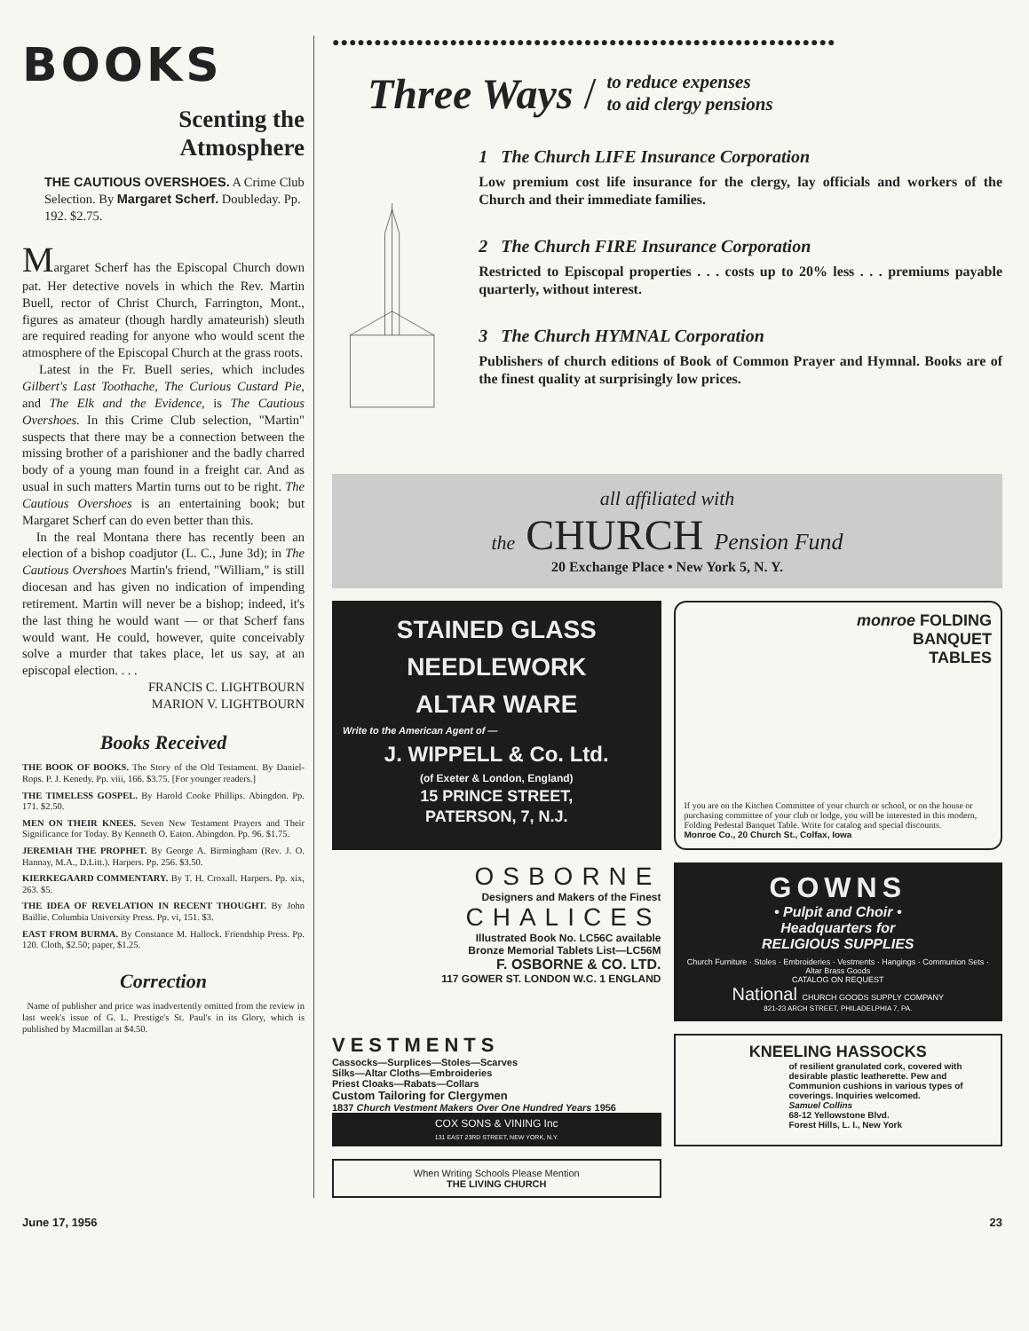BOOKS
Scenting the
Atmosphere
THE CAUTIOUS OVERSHOES. A Crime Club Selection. By Margaret Scherf. Doubleday. Pp. 192. $2.75.
Margaret Scherf has the Episcopal Church down pat. Her detective novels in which the Rev. Martin Buell, rector of Christ Church, Farrington, Mont., figures as amateur (though hardly amateurish) sleuth are required reading for anyone who would scent the atmosphere of the Episcopal Church at the grass roots.
Latest in the Fr. Buell series, which includes Gilbert's Last Toothache, The Curious Custard Pie, and The Elk and the Evidence, is The Cautious Overshoes. In this Crime Club selection, "Martin" suspects that there may be a connection between the missing brother of a parishioner and the badly charred body of a young man found in a freight car. And as usual in such matters Martin turns out to be right. The Cautious Overshoes is an entertaining book; but Margaret Scherf can do even better than this.
In the real Montana there has recently been an election of a bishop coadjutor (L. C., June 3d); in The Cautious Overshoes Martin's friend, "William," is still diocesan and has given no indication of impending retirement. Martin will never be a bishop; indeed, it's the last thing he would want — or that Scherf fans would want. He could, however, quite conceivably solve a murder that takes place, let us say, at an episcopal election. . . .
FRANCIS C. LIGHTBOURN
MARION V. LIGHTBOURN
Books Received
THE BOOK OF BOOKS. The Story of the Old Testament. By Daniel-Rops. P. J. Kenedy. Pp. viii, 166. $3.75. [For younger readers.]
THE TIMELESS GOSPEL. By Harold Cooke Phillips. Abingdon. Pp. 171. $2.50.
MEN ON THEIR KNEES. Seven New Testament Prayers and Their Significance for Today. By Kenneth O. Eaton. Abingdon. Pp. 96. $1.75.
JEREMIAH THE PROPHET. By George A. Birmingham (Rev. J. O. Hannay, M.A., D.Litt.). Harpers. Pp. 256. $3.50.
KIERKEGAARD COMMENTARY. By T. H. Croxall. Harpers. Pp. xix, 263. $5.
THE IDEA OF REVELATION IN RECENT THOUGHT. By John Baillie. Columbia University Press. Pp. vi, 151. $3.
EAST FROM BURMA. By Constance M. Hallock. Friendship Press. Pp. 120. Cloth, $2.50; paper, $1.25.
Correction
Name of publisher and price was inadvertently omitted from the review in last week's issue of G. L. Prestige's St. Paul's in its Glory, which is published by Macmillan at $4.50.
●●●●●●●●●●●●●●●●●●●●●●●●●●●●●●●●●●●●●●●●●●●●●●●●●●●●●●●●●●●●
Three Ways / to reduce expenses
to aid clergy pensions
1 The Church LIFE Insurance Corporation
Low premium cost life insurance for the clergy, lay officials and workers of the Church and their immediate families.
2 The Church FIRE Insurance Corporation
Restricted to Episcopal properties . . . costs up to 20% less . . . premiums payable quarterly, without interest.
3 The Church HYMNAL Corporation
Publishers of church editions of Book of Common Prayer and Hymnal. Books are of the finest quality at surprisingly low prices.
all affiliated with
the CHURCH Pension Fund
20 Exchange Place • New York 5, N. Y.
STAINED GLASS
NEEDLEWORK
ALTAR WARE
Write to the American Agent of —
J. WIPPELL & Co. Ltd.
(of Exeter & London, England)
15 PRINCE STREET,
PATERSON, 7, N.J.
monroe FOLDING
BANQUET
TABLES
If you are on the Kitchen Committee of your church or school, or on the house or purchasing committee of your club or lodge, you will be interested in this modern, Folding Pedestal Banquet Table. Write for catalog and special discounts.
Monroe Co., 20 Church St., Colfax, Iowa
OSBORNE
Designers and Makers of the Finest
CHALICES
Illustrated Book No. LC56C available
Bronze Memorial Tablets List—LC56M
F. OSBORNE & CO. LTD.
117 GOWER ST. LONDON W.C. 1 ENGLAND
GOWNS
• Pulpit and Choir •
Headquarters for
RELIGIOUS SUPPLIES
Church Furniture · Stoles · Embroideries · Vestments · Hangings · Communion Sets · Altar Brass Goods
CATALOG ON REQUEST
National CHURCH GOODS SUPPLY COMPANY
821-23 ARCH STREET, PHILADELPHIA 7, PA.
VESTMENTS
Cassocks—Surplices—Stoles—Scarves
Silks—Altar Cloths—Embroideries
Priest Cloaks—Rabats—Collars
Custom Tailoring for Clergymen
1837 Church Vestment Makers Over One Hundred Years 1956
COX SONS & VINING Inc
131 EAST 23RD STREET, NEW YORK, N.Y.
KNEELING HASSOCKS
of resilient granulated cork, covered with desirable plastic leatherette. Pew and Communion cushions in various types of coverings. Inquiries welcomed.
Samuel Collins
68-12 Yellowstone Blvd.
Forest Hills, L. I., New York
When Writing Schools Please Mention
THE LIVING CHURCH
June 17, 1956 23